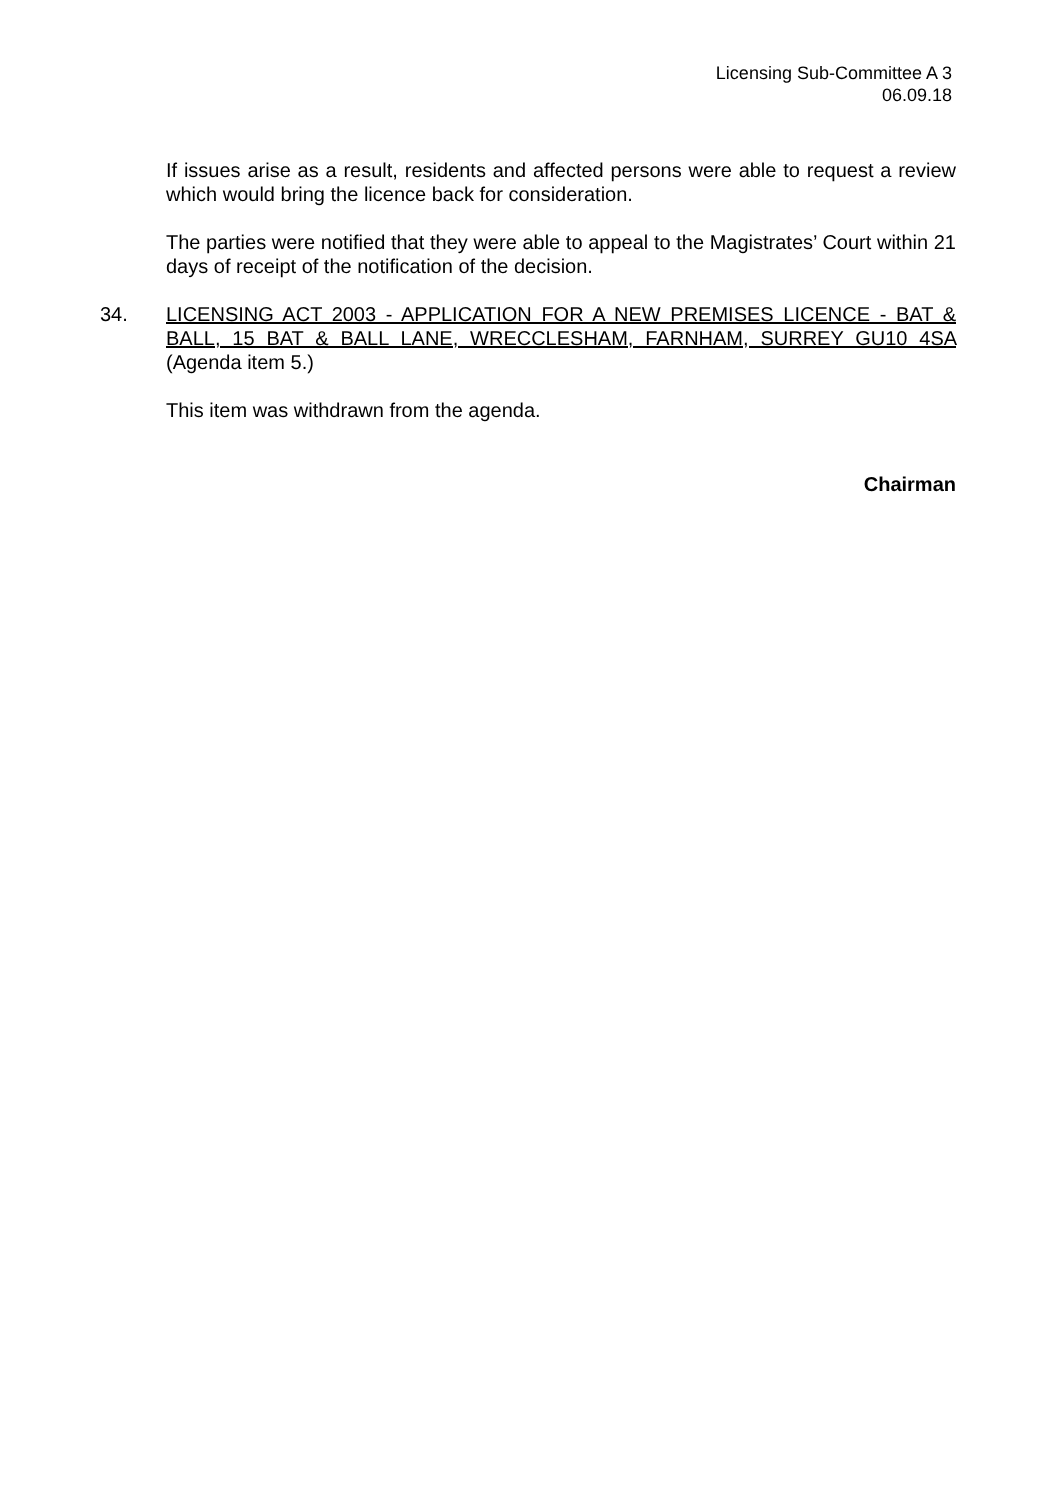Licensing Sub-Committee A 3
06.09.18
If issues arise as a result, residents and affected persons were able to request a review which would bring the licence back for consideration.
The parties were notified that they were able to appeal to the Magistrates’ Court within 21 days of receipt of the notification of the decision.
34. LICENSING ACT 2003 - APPLICATION FOR A NEW PREMISES LICENCE - BAT & BALL, 15 BAT & BALL LANE, WRECCLESHAM, FARNHAM, SURREY GU10 4SA (Agenda item 5.)
This item was withdrawn from the agenda.
Chairman